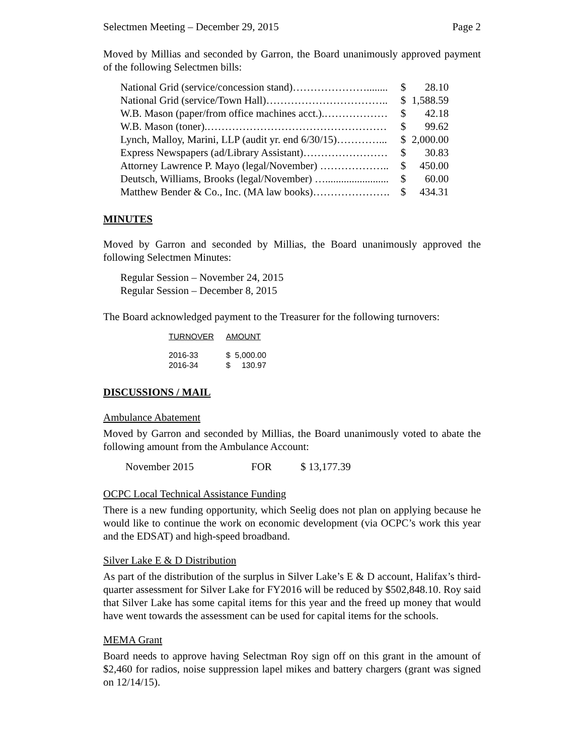Selectmen Meeting – December 29, 2015 Page 2
Moved by Millias and seconded by Garron, the Board unanimously approved payment of the following Selectmen bills:
| National Grid (service/concession stand)…………………........ | $ | 28.10 |
| National Grid (service/Town Hall)…………………………….. | $ | 1,588.59 |
| W.B. Mason (paper/from office machines acct.).……………… | $ | 42.18 |
| W.B. Mason (toner).…………………………………………… | $ | 99.62 |
| Lynch, Malloy, Marini, LLP (audit yr. end 6/30/15)…………... | $ | 2,000.00 |
| Express Newspapers (ad/Library Assistant)…………………… | $ | 30.83 |
| Attorney Lawrence P. Mayo (legal/November) ……………….. | $ | 450.00 |
| Deutsch, Williams, Brooks (legal/November) …........................ | $ | 60.00 |
| Matthew Bender & Co., Inc. (MA law books)…………………. | $ | 434.31 |
MINUTES
Moved by Garron and seconded by Millias, the Board unanimously approved the following Selectmen Minutes:
Regular Session – November 24, 2015
Regular Session – December 8, 2015
The Board acknowledged payment to the Treasurer for the following turnovers:
| TURNOVER | AMOUNT |
| --- | --- |
| 2016-33 | $ 5,000.00 |
| 2016-34 | $ 130.97 |
DISCUSSIONS / MAIL
Ambulance Abatement
Moved by Garron and seconded by Millias, the Board unanimously voted to abate the following amount from the Ambulance Account:
November 2015 FOR $ 13,177.39
OCPC Local Technical Assistance Funding
There is a new funding opportunity, which Seelig does not plan on applying because he would like to continue the work on economic development (via OCPC’s work this year and the EDSAT) and high-speed broadband.
Silver Lake E & D Distribution
As part of the distribution of the surplus in Silver Lake’s E & D account, Halifax’s third-quarter assessment for Silver Lake for FY2016 will be reduced by $502,848.10. Roy said that Silver Lake has some capital items for this year and the freed up money that would have went towards the assessment can be used for capital items for the schools.
MEMA Grant
Board needs to approve having Selectman Roy sign off on this grant in the amount of $2,460 for radios, noise suppression lapel mikes and battery chargers (grant was signed on 12/14/15).